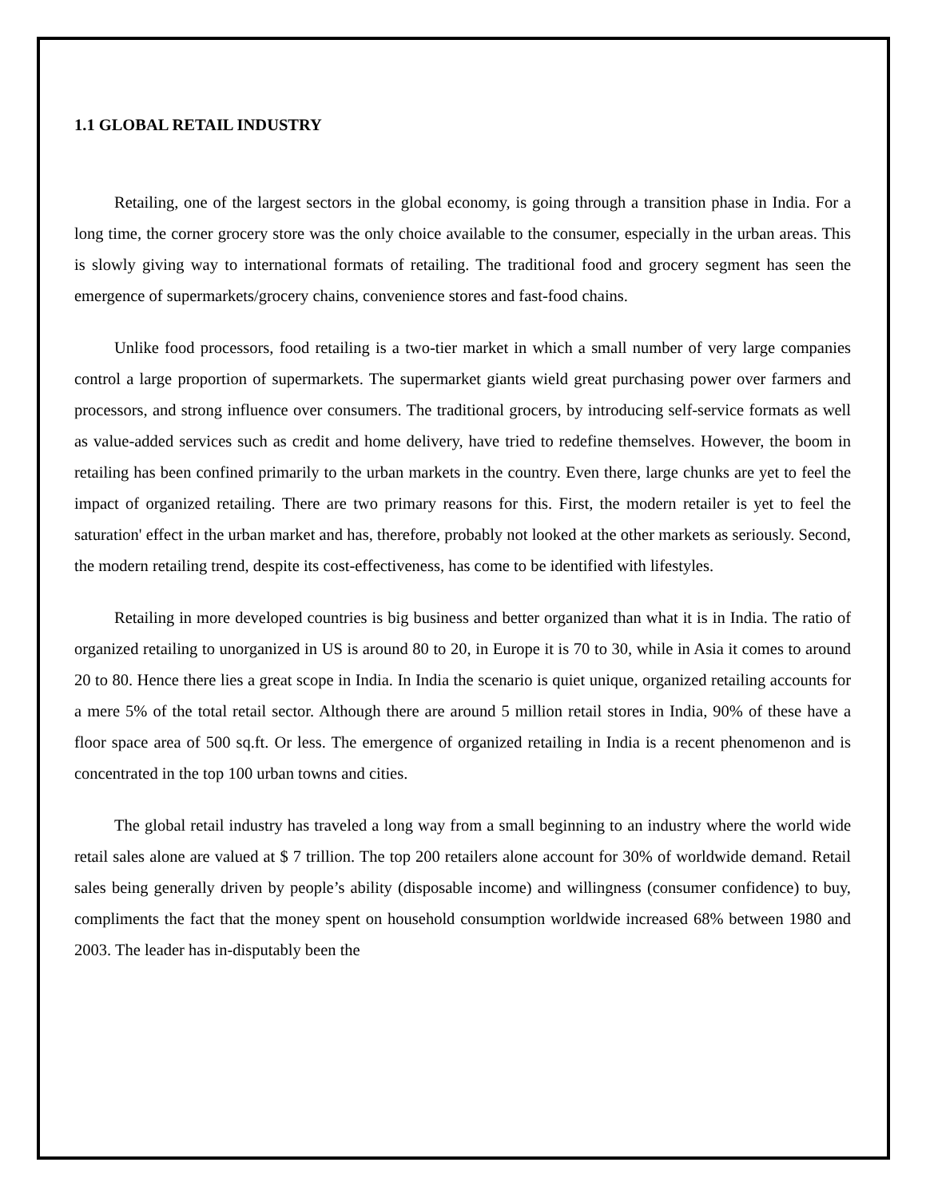1.1 GLOBAL RETAIL INDUSTRY
Retailing, one of the largest sectors in the global economy, is going through a transition phase in India. For a long time, the corner grocery store was the only choice available to the consumer, especially in the urban areas. This is slowly giving way to international formats of retailing. The traditional food and grocery segment has seen the emergence of supermarkets/grocery chains, convenience stores and fast-food chains.
Unlike food processors, food retailing is a two-tier market in which a small number of very large companies control a large proportion of supermarkets. The supermarket giants wield great purchasing power over farmers and processors, and strong influence over consumers. The traditional grocers, by introducing self-service formats as well as value-added services such as credit and home delivery, have tried to redefine themselves. However, the boom in retailing has been confined primarily to the urban markets in the country. Even there, large chunks are yet to feel the impact of organized retailing. There are two primary reasons for this. First, the modern retailer is yet to feel the saturation' effect in the urban market and has, therefore, probably not looked at the other markets as seriously. Second, the modern retailing trend, despite its cost-effectiveness, has come to be identified with lifestyles.
Retailing in more developed countries is big business and better organized than what it is in India. The ratio of organized retailing to unorganized in US is around 80 to 20, in Europe it is 70 to 30, while in Asia it comes to around 20 to 80. Hence there lies a great scope in India. In India the scenario is quiet unique, organized retailing accounts for a mere 5% of the total retail sector. Although there are around 5 million retail stores in India, 90% of these have a floor space area of 500 sq.ft. Or less. The emergence of organized retailing in India is a recent phenomenon and is concentrated in the top 100 urban towns and cities.
The global retail industry has traveled a long way from a small beginning to an industry where the world wide retail sales alone are valued at $ 7 trillion. The top 200 retailers alone account for 30% of worldwide demand. Retail sales being generally driven by people’s ability (disposable income) and willingness (consumer confidence) to buy, compliments the fact that the money spent on household consumption worldwide increased 68% between 1980 and 2003. The leader has in-disputably been the